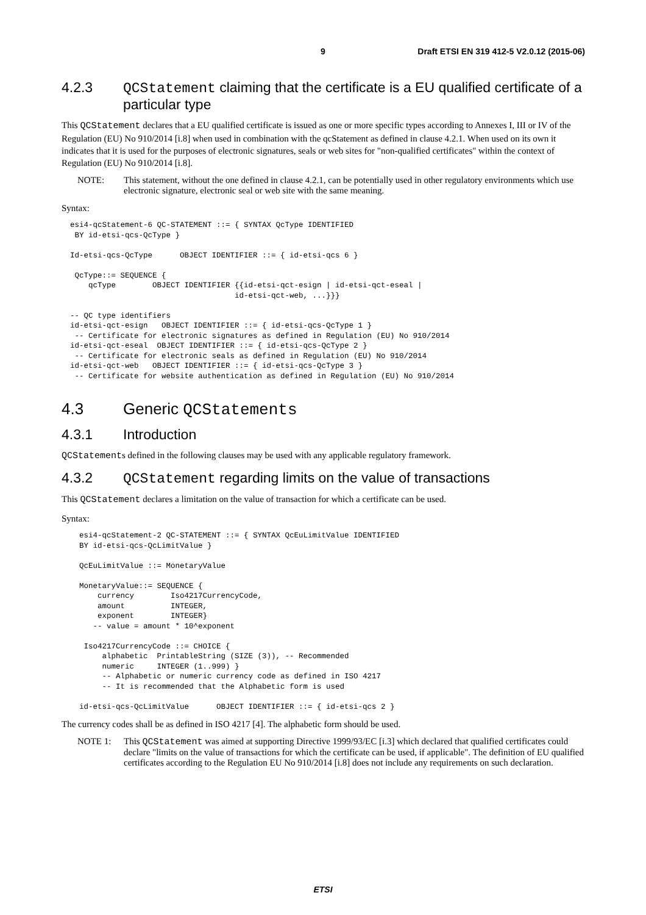9 Draft ETSI EN 319 412-5 V2.0.12 (2015-06)
4.2.3 QCStatement claiming that the certificate is a EU qualified certificate of a particular type
This QCStatement declares that a EU qualified certificate is issued as one or more specific types according to Annexes I, III or IV of the Regulation (EU) No 910/2014 [i.8] when used in combination with the qcStatement as defined in clause 4.2.1. When used on its own it indicates that it is used for the purposes of electronic signatures, seals or web sites for "non-qualified certificates" within the context of Regulation (EU) No 910/2014 [i.8].
NOTE: This statement, without the one defined in clause 4.2.1, can be potentially used in other regulatory environments which use electronic signature, electronic seal or web site with the same meaning.
Syntax:
esi4-qcStatement-6 QC-STATEMENT ::= { SYNTAX QcType IDENTIFIED
 BY id-etsi-qcs-QcType }

Id-etsi-qcs-QcType      OBJECT IDENTIFIER ::= { id-etsi-qcs 6 }

 QcType::= SEQUENCE {
    qcType        OBJECT IDENTIFIER {{id-etsi-qct-esign | id-etsi-qct-eseal |
                                    id-etsi-qct-web, ...}}}

-- QC type identifiers
id-etsi-qct-esign   OBJECT IDENTIFIER ::= { id-etsi-qcs-QcType 1 }
 -- Certificate for electronic signatures as defined in Regulation (EU) No 910/2014
id-etsi-qct-eseal  OBJECT IDENTIFIER ::= { id-etsi-qcs-QcType 2 }
 -- Certificate for electronic seals as defined in Regulation (EU) No 910/2014
id-etsi-qct-web   OBJECT IDENTIFIER ::= { id-etsi-qcs-QcType 3 }
 -- Certificate for website authentication as defined in Regulation (EU) No 910/2014
4.3 Generic QCStatements
4.3.1 Introduction
QCStatements defined in the following clauses may be used with any applicable regulatory framework.
4.3.2 QCStatement regarding limits on the value of transactions
This QCStatement declares a limitation on the value of transaction for which a certificate can be used.
Syntax:
  esi4-qcStatement-2 QC-STATEMENT ::= { SYNTAX QcEuLimitValue IDENTIFIED
  BY id-etsi-qcs-QcLimitValue }

  QcEuLimitValue ::= MonetaryValue

  MonetaryValue::= SEQUENCE {
      currency        Iso4217CurrencyCode,
      amount          INTEGER,
      exponent        INTEGER}
     -- value = amount * 10^exponent

   Iso4217CurrencyCode ::= CHOICE {
       alphabetic  PrintableString (SIZE (3)), -- Recommended
       numeric     INTEGER (1..999) }
       -- Alphabetic or numeric currency code as defined in ISO 4217
       -- It is recommended that the Alphabetic form is used

  id-etsi-qcs-QcLimitValue      OBJECT IDENTIFIER ::= { id-etsi-qcs 2 }
The currency codes shall be as defined in ISO 4217 [4]. The alphabetic form should be used.
NOTE 1: This QCStatement was aimed at supporting Directive 1999/93/EC [i.3] which declared that qualified certificates could declare "limits on the value of transactions for which the certificate can be used, if applicable". The definition of EU qualified certificates according to the Regulation EU No 910/2014 [i.8] does not include any requirements on such declaration.
ETSI